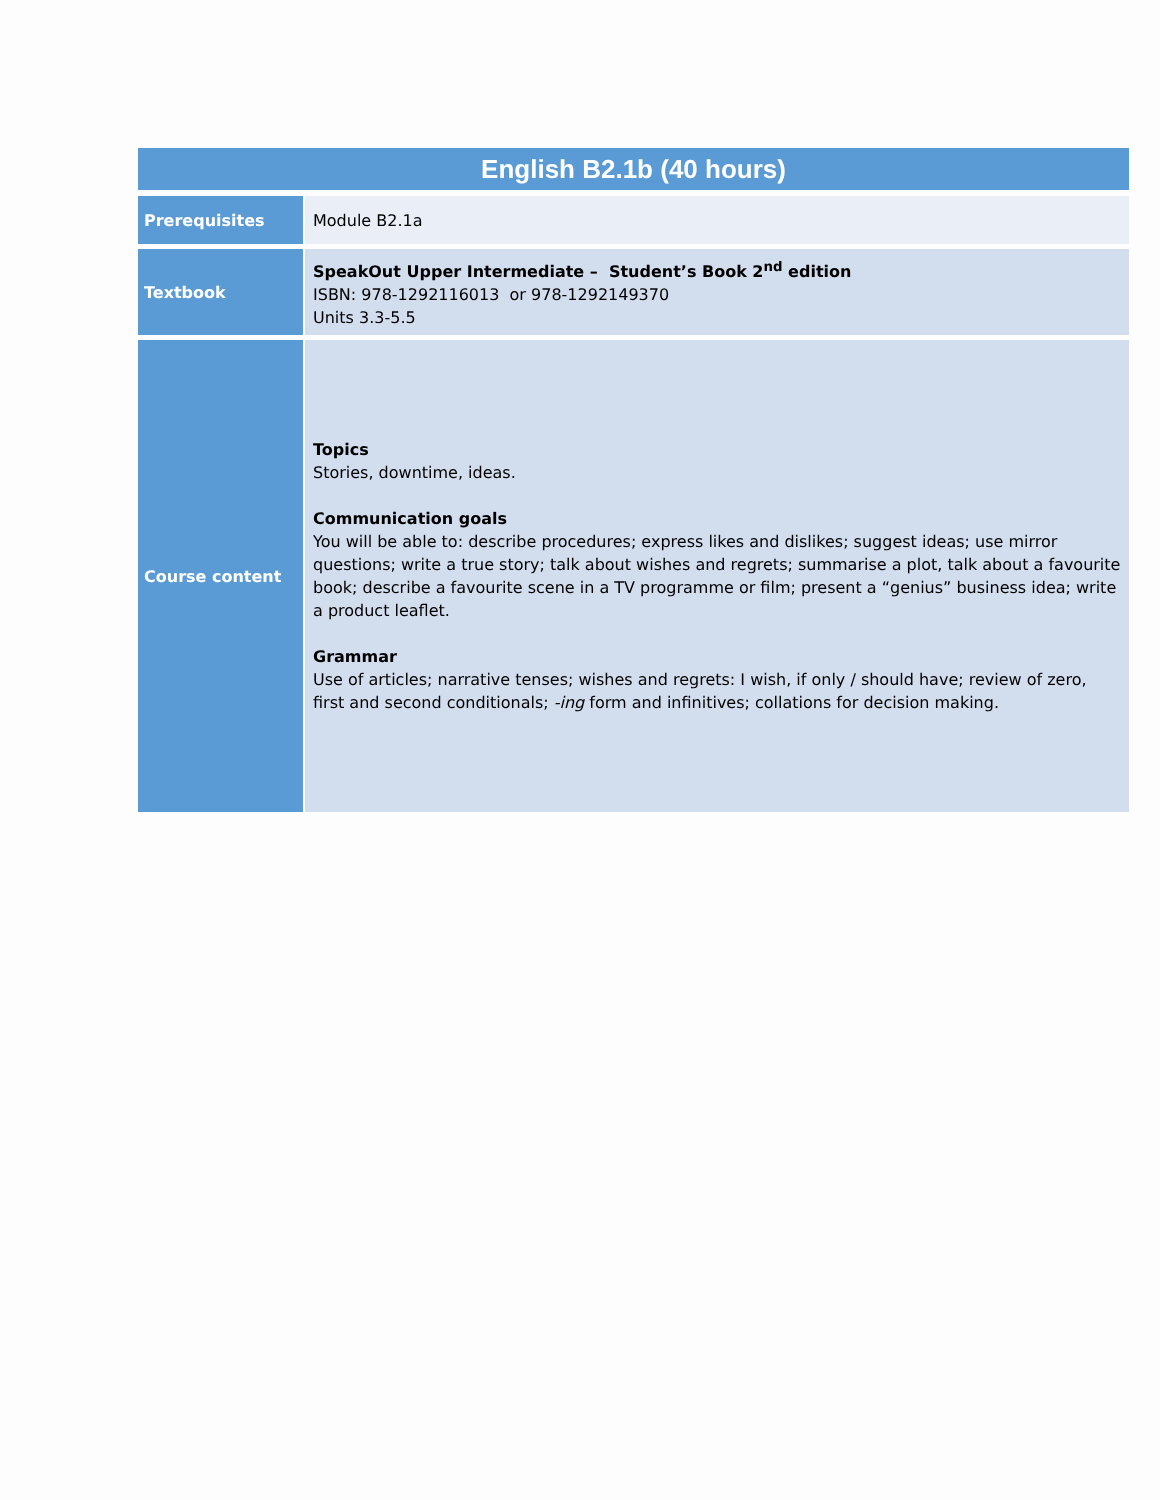| English B2.1b (40 hours) | |
| --- | --- |
| Prerequisites | Module B2.1a |
| Textbook | SpeakOut Upper Intermediate – Student’s Book 2<sup>nd</sup> edition ISBN: 978-1292116013 or 978-1292149370 Units 3.3-5.5 |
| Course content | Topics Stories, downtime, ideas. Communication goals You will be able to: describe procedures; express likes and dislikes; suggest ideas; use mirror questions; write a true story; talk about wishes and regrets; summarise a plot, talk about a favourite book; describe a favourite scene in a TV programme or film; present a “genius” business idea; write a product leaflet. Grammar Use of articles; narrative tenses; wishes and regrets: I wish, if only / should have; review of zero, first and second conditionals; -ing form and infinitives; collations for decision making. |